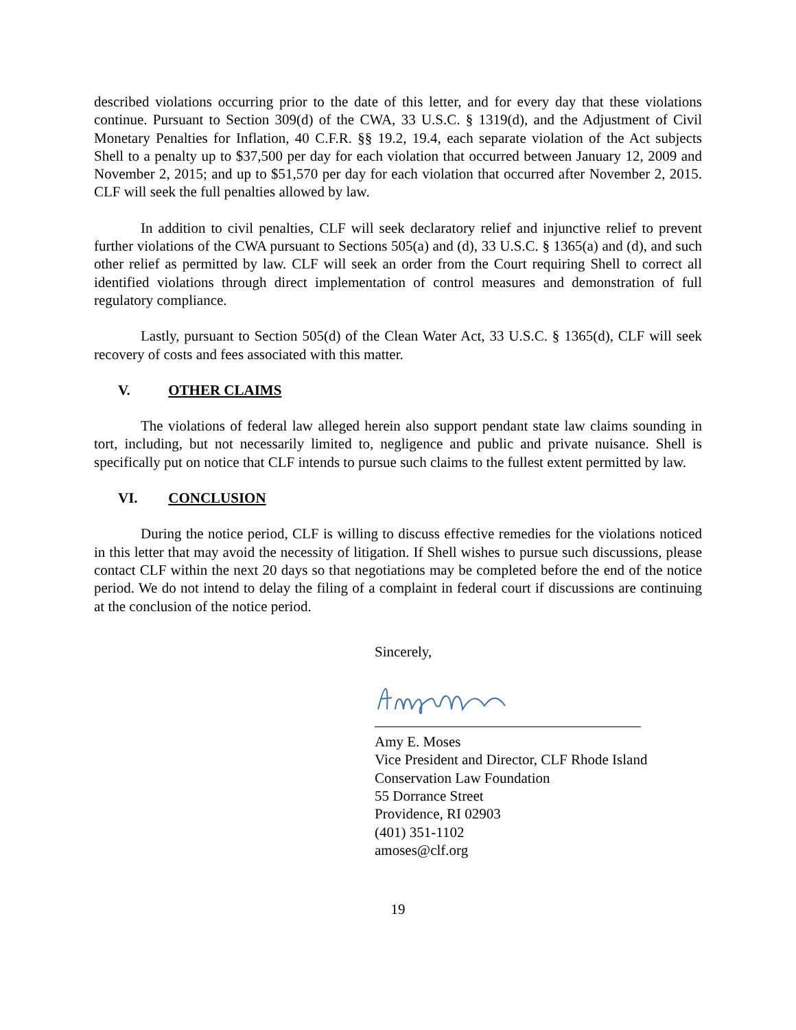described violations occurring prior to the date of this letter, and for every day that these violations continue. Pursuant to Section 309(d) of the CWA, 33 U.S.C. § 1319(d), and the Adjustment of Civil Monetary Penalties for Inflation, 40 C.F.R. §§ 19.2, 19.4, each separate violation of the Act subjects Shell to a penalty up to $37,500 per day for each violation that occurred between January 12, 2009 and November 2, 2015; and up to $51,570 per day for each violation that occurred after November 2, 2015. CLF will seek the full penalties allowed by law.
In addition to civil penalties, CLF will seek declaratory relief and injunctive relief to prevent further violations of the CWA pursuant to Sections 505(a) and (d), 33 U.S.C. § 1365(a) and (d), and such other relief as permitted by law. CLF will seek an order from the Court requiring Shell to correct all identified violations through direct implementation of control measures and demonstration of full regulatory compliance.
Lastly, pursuant to Section 505(d) of the Clean Water Act, 33 U.S.C. § 1365(d), CLF will seek recovery of costs and fees associated with this matter.
V. OTHER CLAIMS
The violations of federal law alleged herein also support pendant state law claims sounding in tort, including, but not necessarily limited to, negligence and public and private nuisance. Shell is specifically put on notice that CLF intends to pursue such claims to the fullest extent permitted by law.
VI. CONCLUSION
During the notice period, CLF is willing to discuss effective remedies for the violations noticed in this letter that may avoid the necessity of litigation. If Shell wishes to pursue such discussions, please contact CLF within the next 20 days so that negotiations may be completed before the end of the notice period. We do not intend to delay the filing of a complaint in federal court if discussions are continuing at the conclusion of the notice period.
Sincerely,
Amy E. Moses
Vice President and Director, CLF Rhode Island
Conservation Law Foundation
55 Dorrance Street
Providence, RI 02903
(401) 351-1102
amoses@clf.org
19